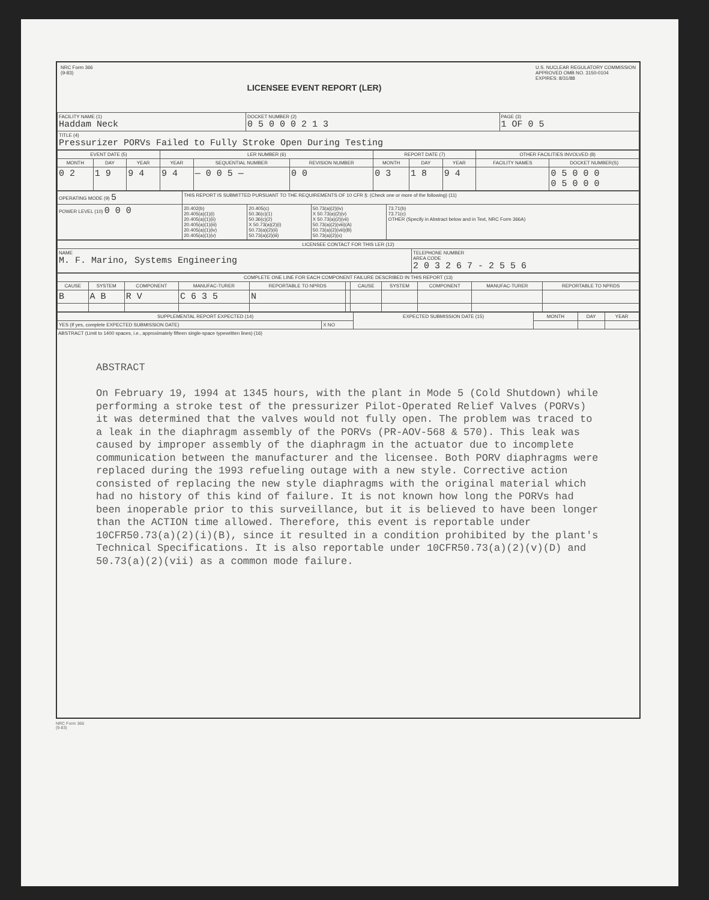NRC Form 366
(9-83)
LICENSEE EVENT REPORT (LER)
U.S. NUCLEAR REGULATORY COMMISSION
APPROVED OMB NO. 3150-0104
EXPIRES: 8/31/88
| FACILITY NAME (1) Haddam Neck | DOCKET NUMBER (2) 0 5 0 0 0 2 1 3 | PAGE (3) 1 OF 0 5 |
| TITLE (4) Pressurizer PORVs Failed to Fully Stroke Open During Testing | | |
| EVENT DATE (5) | | | LER NUMBER (6) | | | REPORT DATE (7) | | | OTHER FACILITIES INVOLVED (8) | |
| --- | --- | --- | --- | --- | --- | --- | --- | --- | --- | --- |
| MONTH | DAY | YEAR | YEAR | SEQUENTIAL NUMBER | REVISION NUMBER | MONTH | DAY | YEAR | FACILITY NAMES | DOCKET NUMBER(S) |
| 0 2 | 1 9 | 9 4 | 9 4 | — 0 0 5 — | 0 0 | 0 3 | 1 8 | 9 4 | | 0 5 0 0 0 0 5 0 0 0 |
| OPERATING MODE (9) 5 | THIS REPORT IS SUBMITTED PURSUANT TO THE REQUIREMENTS OF 10 CFR §: (Check one or more of the following) (11) | | | |
| POWER LEVEL (10) 0 0 0 | 20.402(b) 20.405(a)(1)(i) 20.405(a)(1)(ii) 20.405(a)(1)(iii) 20.405(a)(1)(iv) 20.405(a)(1)(v) | 20.405(c) 50.36(c)(1) 50.36(c)(2) X 50.73(a)(2)(i) 50.73(a)(2)(ii) 50.73(a)(2)(iii) | 50.73(a)(2)(iv) X 50.73(a)(2)(v) X 50.73(a)(2)(vii) 50.73(a)(2)(viii)(A) 50.73(a)(2)(viii)(B) 50.73(a)(2)(x) | 73.71(b) 73.71(c) OTHER (Specify in Abstract below and in Text, NRC Form 366A) |
| LICENSEE CONTACT FOR THIS LER (12) | |
| --- | --- |
| NAME M. F. Marino, Systems Engineering | TELEPHONE NUMBER AREA CODE 2 0 3 2 6 7 - 2 5 5 6 |
| COMPLETE ONE LINE FOR EACH COMPONENT FAILURE DESCRIBED IN THIS REPORT (13) | | | | | | | | | | |
| --- | --- | --- | --- | --- | --- | --- | --- | --- | --- | --- |
| CAUSE | SYSTEM | COMPONENT | MANUFAC-TURER | REPORTABLE TO NPRDS | | CAUSE | SYSTEM | COMPONENT | MANUFAC-TURER | REPORTABLE TO NPRDS |
| B | A B | R V | C 6 3 5 | N | | | | | | |
| SUPPLEMENTAL REPORT EXPECTED (14) | | EXPECTED SUBMISSION DATE (15) | MONTH | DAY | YEAR |
| --- | --- | --- | --- | --- | --- |
| YES (If yes, complete EXPECTED SUBMISSION DATE) | X NO | | | | |
ABSTRACT (Limit to 1400 spaces, i.e., approximately fifteen single-space typewritten lines) (16)
ABSTRACT
On February 19, 1994 at 1345 hours, with the plant in Mode 5 (Cold Shutdown) while performing a stroke test of the pressurizer Pilot-Operated Relief Valves (PORVs) it was determined that the valves would not fully open. The problem was traced to a leak in the diaphragm assembly of the PORVs (PR-AOV-568 & 570). This leak was caused by improper assembly of the diaphragm in the actuator due to incomplete communication between the manufacturer and the licensee. Both PORV diaphragms were replaced during the 1993 refueling outage with a new style. Corrective action consisted of replacing the new style diaphragms with the original material which had no history of this kind of failure. It is not known how long the PORVs had been inoperable prior to this surveillance, but it is believed to have been longer than the ACTION time allowed. Therefore, this event is reportable under 10CFR50.73(a)(2)(i)(B), since it resulted in a condition prohibited by the plant's Technical Specifications. It is also reportable under 10CFR50.73(a)(2)(v)(D) and 50.73(a)(2)(vii) as a common mode failure.
NRC Form 366
(9-83)